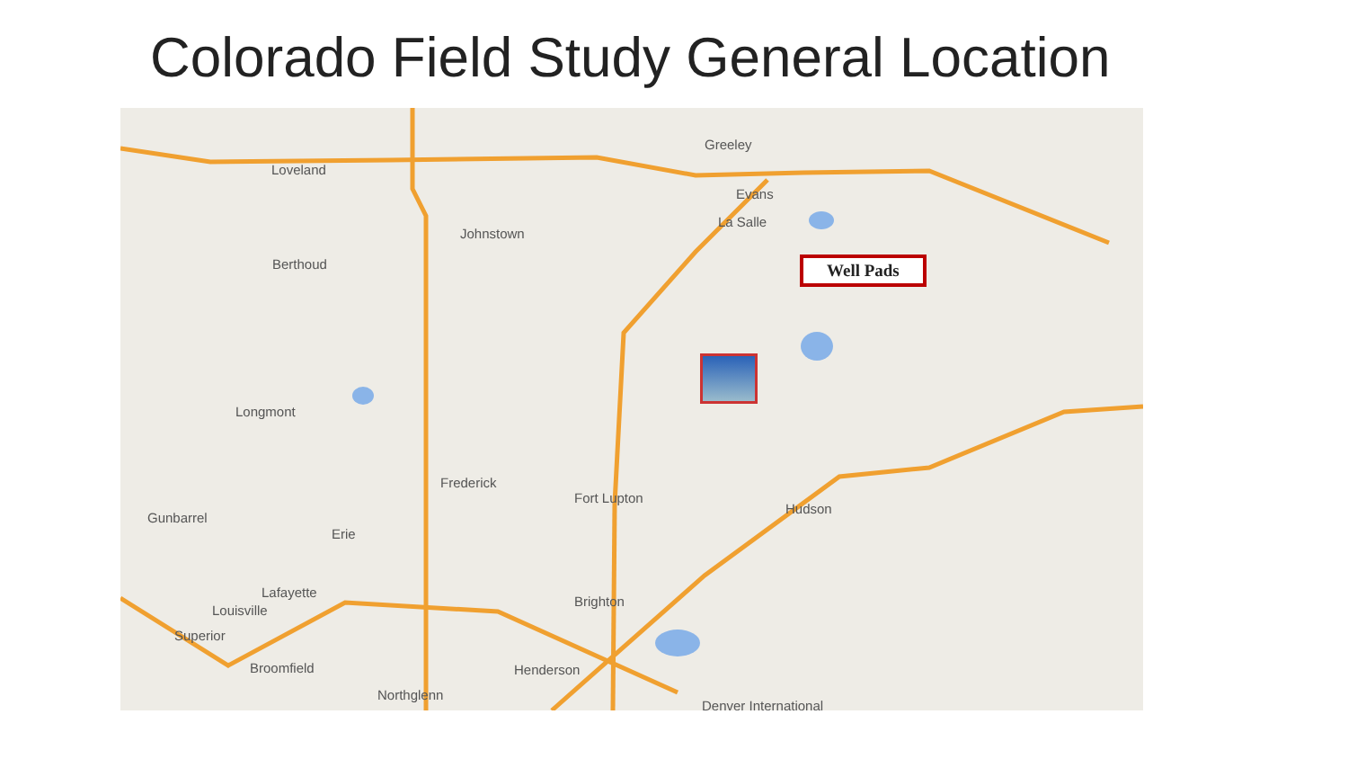Colorado Field Study General Location
Greeley
Loveland
Evans
La Salle
Johnstown
Berthoud
Longmont
Frederick
Fort Lupton
Hudson
Gunbarrel
Erie
Lafayette
Brighton
Louisville
Superior
Broomfield Henderson
Northglenn
Denver International
Well Pads